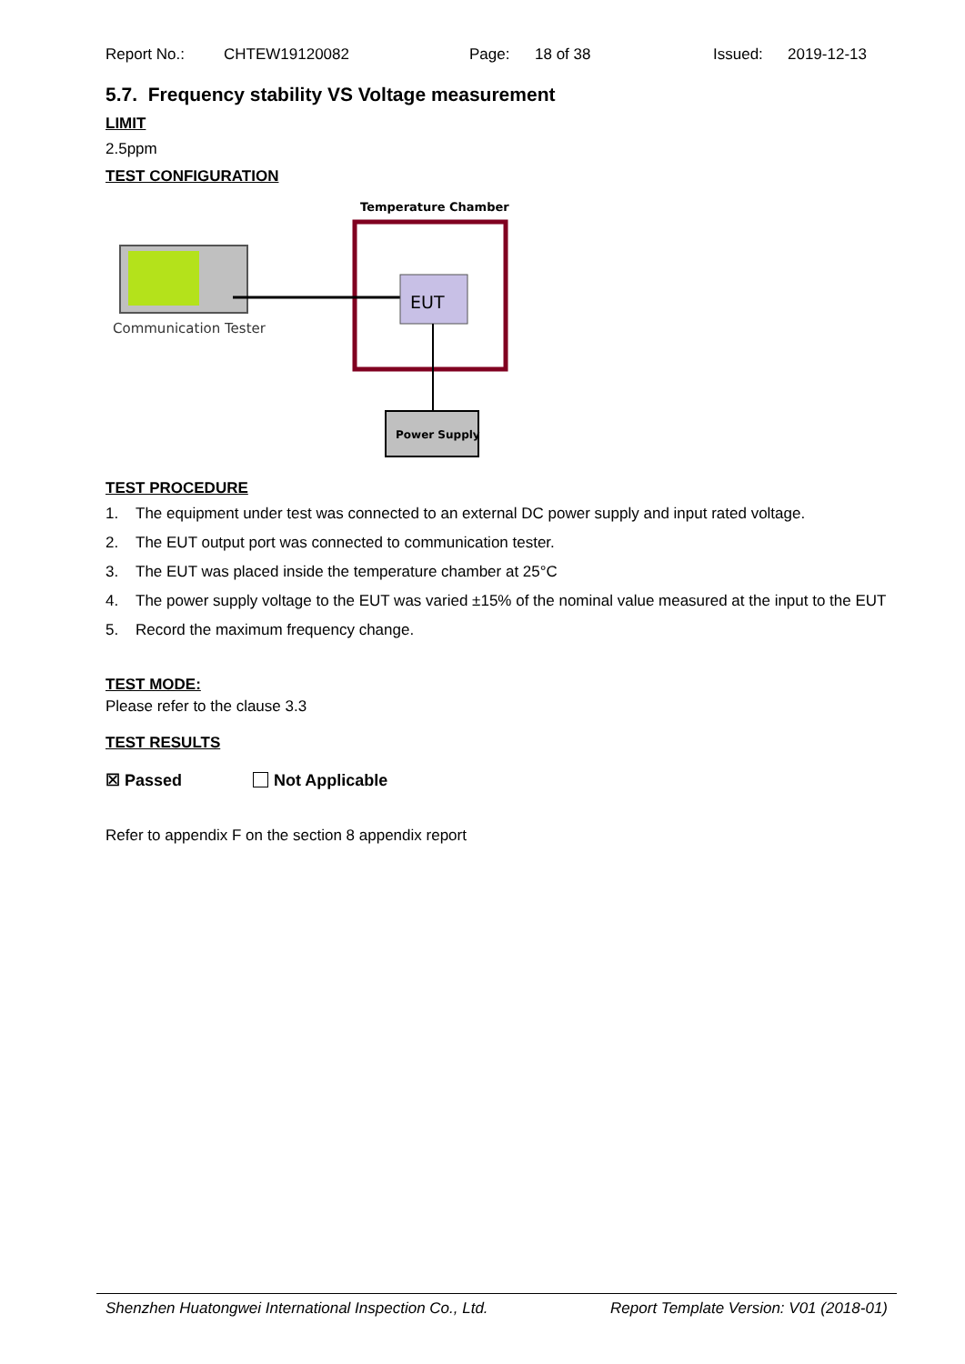Report No.: CHTEW19120082 Page: 18 of 38 Issued: 2019-12-13
5.7. Frequency stability VS Voltage measurement
LIMIT
2.5ppm
TEST CONFIGURATION
Temperature Chamber
EUT
Power Supply
Communication Tester
TEST PROCEDURE
1. The equipment under test was connected to an external DC power supply and input rated voltage.
2. The EUT output port was connected to communication tester.
3. The EUT was placed inside the temperature chamber at 25°C
4. The power supply voltage to the EUT was varied ±15% of the nominal value measured at the input to the EUT
5. Record the maximum frequency change.
TEST MODE:
Please refer to the clause 3.3
TEST RESULTS
☒ Passed Not Applicable
Refer to appendix F on the section 8 appendix report
Shenzhen Huatongwei International Inspection Co., Ltd. Report Template Version: V01 (2018-01)